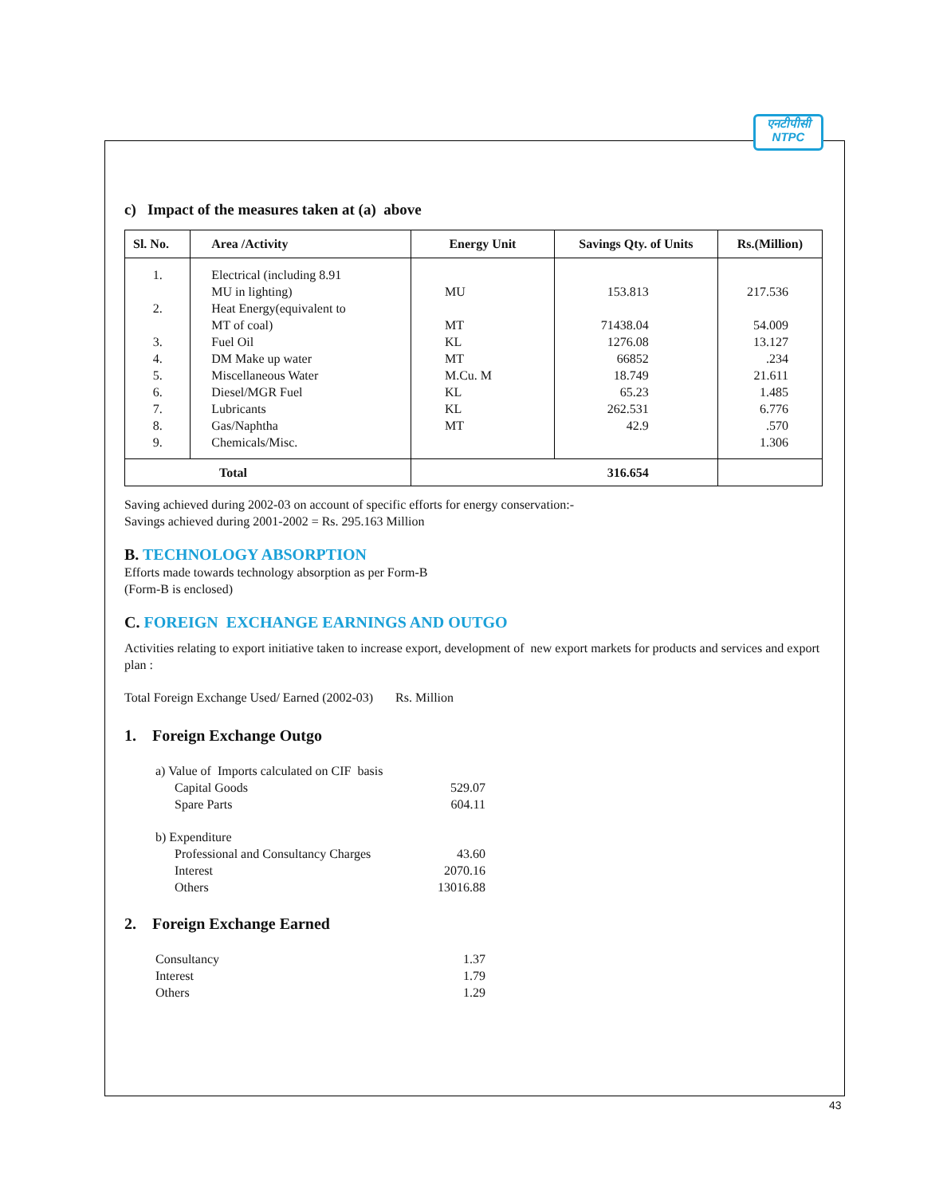एनटीपीसी
NTPC
c) Impact of the measures taken at (a) above
| Sl. No. | Area /Activity | Energy Unit | Savings Qty. of Units | Rs.(Million) |
| --- | --- | --- | --- | --- |
| 1. 2. 3. 4. 5. 6. 7. 8. 9. | Electrical (including 8.91 MU in lighting) Heat Energy(equivalent to MT of coal) Fuel Oil DM Make up water Miscellaneous Water Diesel/MGR Fuel Lubricants Gas/Naphtha Chemicals/Misc. | MU MT KL MT M.Cu. M KL KL MT | 153.813 71438.04 1276.08 66852 18.749 65.23 262.531 42.9 | 217.536 54.009 13.127 .234 21.611 1.485 6.776 .570 1.306 |
| Total | | 316.654 | | |
Saving achieved during 2002-03 on account of specific efforts for energy conservation:-
Savings achieved during 2001-2002 = Rs. 295.163 Million
B. TECHNOLOGY ABSORPTION
Efforts made towards technology absorption as per Form-B
(Form-B is enclosed)
C. FOREIGN EXCHANGE EARNINGS AND OUTGO
Activities relating to export initiative taken to increase export, development of new export markets for products and services and export plan :
Total Foreign Exchange Used/ Earned (2002-03) Rs. Million
1. Foreign Exchange Outgo
a) Value of Imports calculated on CIF basis
Capital Goods 529.07
Spare Parts 604.11
b) Expenditure
Professional and Consultancy Charges 43.60
Interest 2070.16
Others 13016.88
2. Foreign Exchange Earned
Consultancy 1.37
Interest 1.79
Others 1.29
43